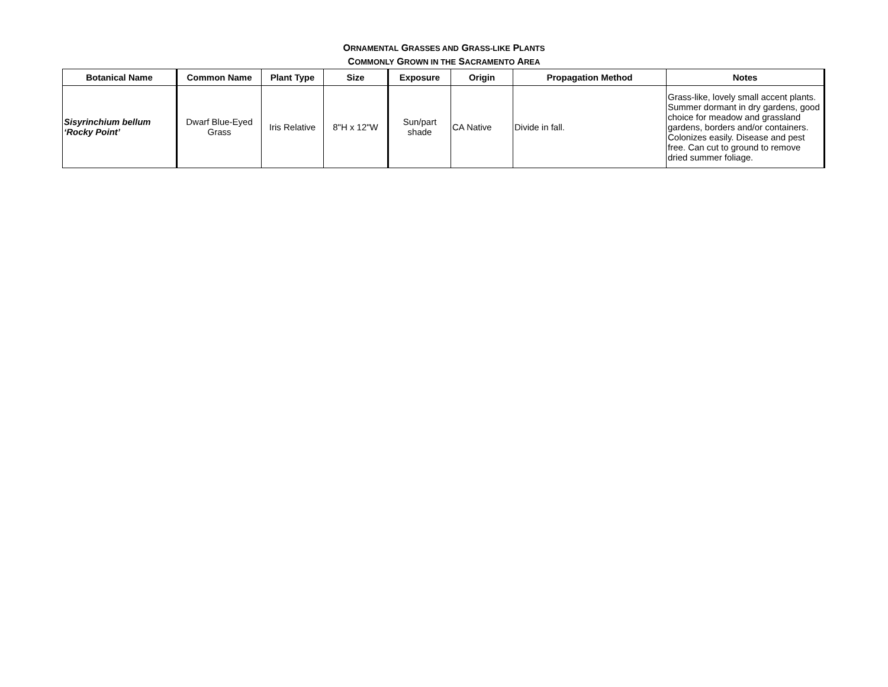ORNAMENTAL GRASSES AND GRASS-LIKE PLANTS
COMMONLY GROWN IN THE SACRAMENTO AREA
| Botanical Name | Common Name | Plant Type | Size | Exposure | Origin | Propagation Method | Notes |
| --- | --- | --- | --- | --- | --- | --- | --- |
| Sisyrinchium bellum ‘Rocky Point’ | Dwarf Blue-Eyed Grass | Iris Relative | 8"H x 12"W | Sun/part shade | CA Native | Divide in fall. | Grass-like, lovely small accent plants. Summer dormant in dry gardens, good choice for meadow and grassland gardens, borders and/or containers. Colonizes easily. Disease and pest free. Can cut to ground to remove dried summer foliage. |